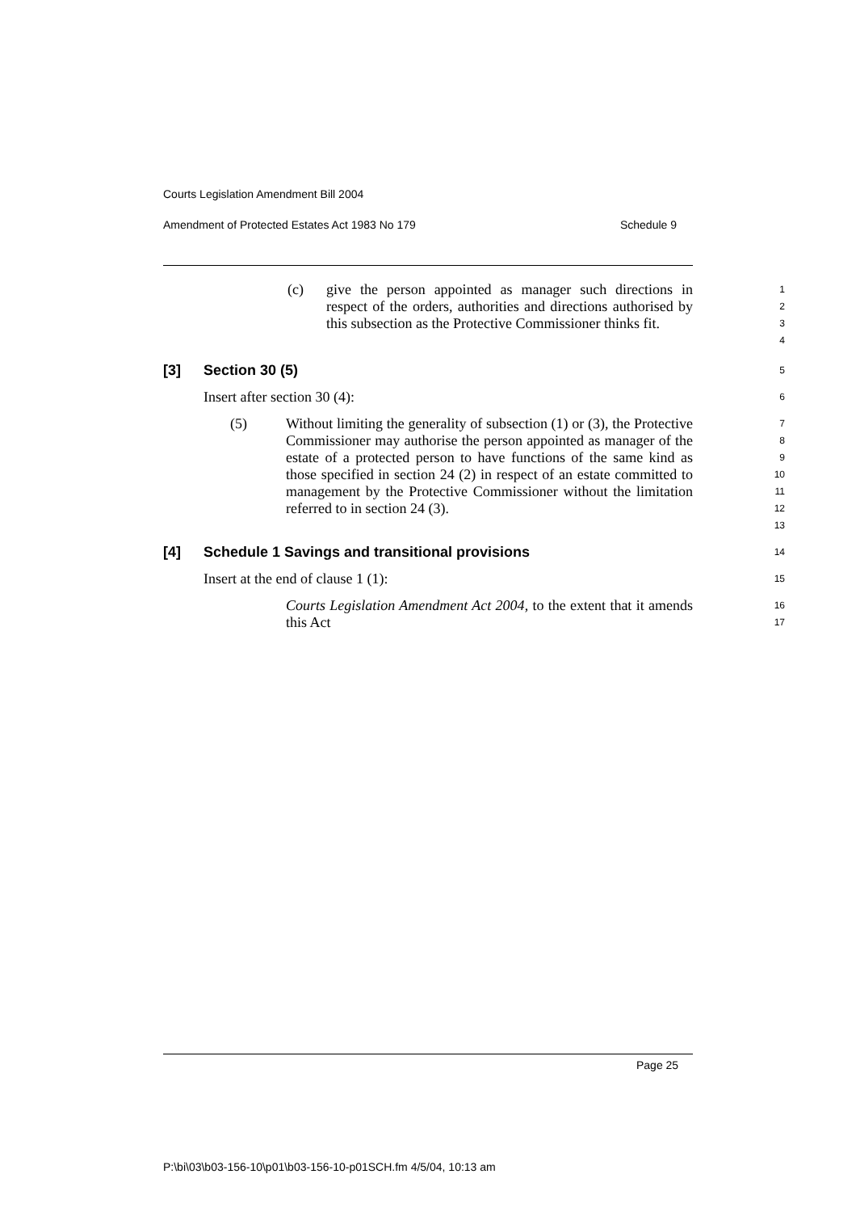Courts Legislation Amendment Bill 2004
Amendment of Protected Estates Act 1983 No 179 Schedule 9
(c) give the person appointed as manager such directions in respect of the orders, authorities and directions authorised by this subsection as the Protective Commissioner thinks fit.
1
2
3
4
[3] Section 30 (5)
5
Insert after section 30 (4):
6
(5) Without limiting the generality of subsection (1) or (3), the Protective Commissioner may authorise the person appointed as manager of the estate of a protected person to have functions of the same kind as those specified in section 24 (2) in respect of an estate committed to management by the Protective Commissioner without the limitation referred to in section 24 (3).
7
8
9
10
11
12
13
[4] Schedule 1 Savings and transitional provisions
14
Insert at the end of clause 1 (1):
15
Courts Legislation Amendment Act 2004, to the extent that it amends this Act
16
17
Page 25
P:\bi\03\b03-156-10\p01\b03-156-10-p01SCH.fm 4/5/04, 10:13 am